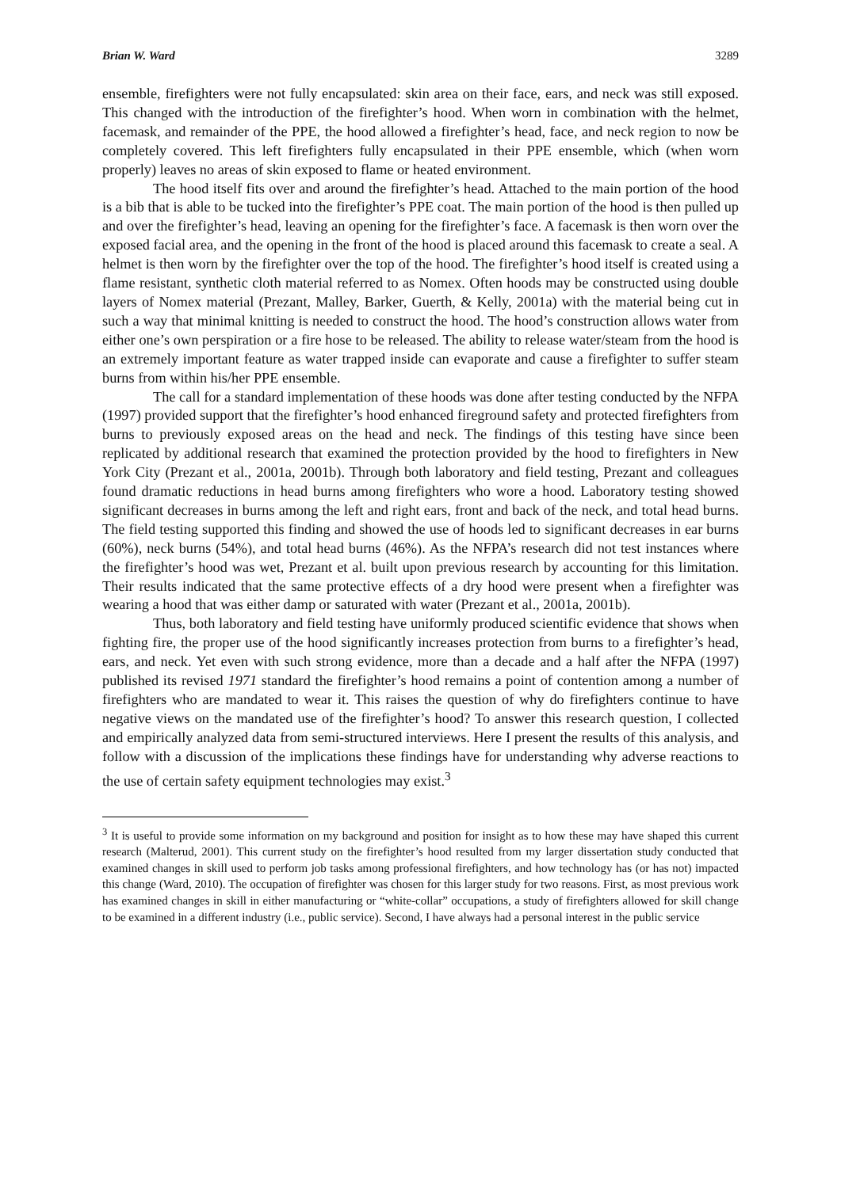Brian W. Ward 3289
ensemble, firefighters were not fully encapsulated: skin area on their face, ears, and neck was still exposed. This changed with the introduction of the firefighter’s hood. When worn in combination with the helmet, facemask, and remainder of the PPE, the hood allowed a firefighter’s head, face, and neck region to now be completely covered. This left firefighters fully encapsulated in their PPE ensemble, which (when worn properly) leaves no areas of skin exposed to flame or heated environment.
The hood itself fits over and around the firefighter’s head. Attached to the main portion of the hood is a bib that is able to be tucked into the firefighter’s PPE coat. The main portion of the hood is then pulled up and over the firefighter’s head, leaving an opening for the firefighter’s face. A facemask is then worn over the exposed facial area, and the opening in the front of the hood is placed around this facemask to create a seal. A helmet is then worn by the firefighter over the top of the hood. The firefighter’s hood itself is created using a flame resistant, synthetic cloth material referred to as Nomex. Often hoods may be constructed using double layers of Nomex material (Prezant, Malley, Barker, Guerth, & Kelly, 2001a) with the material being cut in such a way that minimal knitting is needed to construct the hood. The hood’s construction allows water from either one’s own perspiration or a fire hose to be released. The ability to release water/steam from the hood is an extremely important feature as water trapped inside can evaporate and cause a firefighter to suffer steam burns from within his/her PPE ensemble.
The call for a standard implementation of these hoods was done after testing conducted by the NFPA (1997) provided support that the firefighter’s hood enhanced fireground safety and protected firefighters from burns to previously exposed areas on the head and neck. The findings of this testing have since been replicated by additional research that examined the protection provided by the hood to firefighters in New York City (Prezant et al., 2001a, 2001b). Through both laboratory and field testing, Prezant and colleagues found dramatic reductions in head burns among firefighters who wore a hood. Laboratory testing showed significant decreases in burns among the left and right ears, front and back of the neck, and total head burns. The field testing supported this finding and showed the use of hoods led to significant decreases in ear burns (60%), neck burns (54%), and total head burns (46%). As the NFPA’s research did not test instances where the firefighter’s hood was wet, Prezant et al. built upon previous research by accounting for this limitation. Their results indicated that the same protective effects of a dry hood were present when a firefighter was wearing a hood that was either damp or saturated with water (Prezant et al., 2001a, 2001b).
Thus, both laboratory and field testing have uniformly produced scientific evidence that shows when fighting fire, the proper use of the hood significantly increases protection from burns to a firefighter’s head, ears, and neck. Yet even with such strong evidence, more than a decade and a half after the NFPA (1997) published its revised 1971 standard the firefighter’s hood remains a point of contention among a number of firefighters who are mandated to wear it. This raises the question of why do firefighters continue to have negative views on the mandated use of the firefighter’s hood? To answer this research question, I collected and empirically analyzed data from semi-structured interviews. Here I present the results of this analysis, and follow with a discussion of the implications these findings have for understanding why adverse reactions to the use of certain safety equipment technologies may exist.<sup>3</sup>
<sup>3</sup> It is useful to provide some information on my background and position for insight as to how these may have shaped this current research (Malterud, 2001). This current study on the firefighter’s hood resulted from my larger dissertation study conducted that examined changes in skill used to perform job tasks among professional firefighters, and how technology has (or has not) impacted this change (Ward, 2010). The occupation of firefighter was chosen for this larger study for two reasons. First, as most previous work has examined changes in skill in either manufacturing or “white-collar” occupations, a study of firefighters allowed for skill change to be examined in a different industry (i.e., public service). Second, I have always had a personal interest in the public service